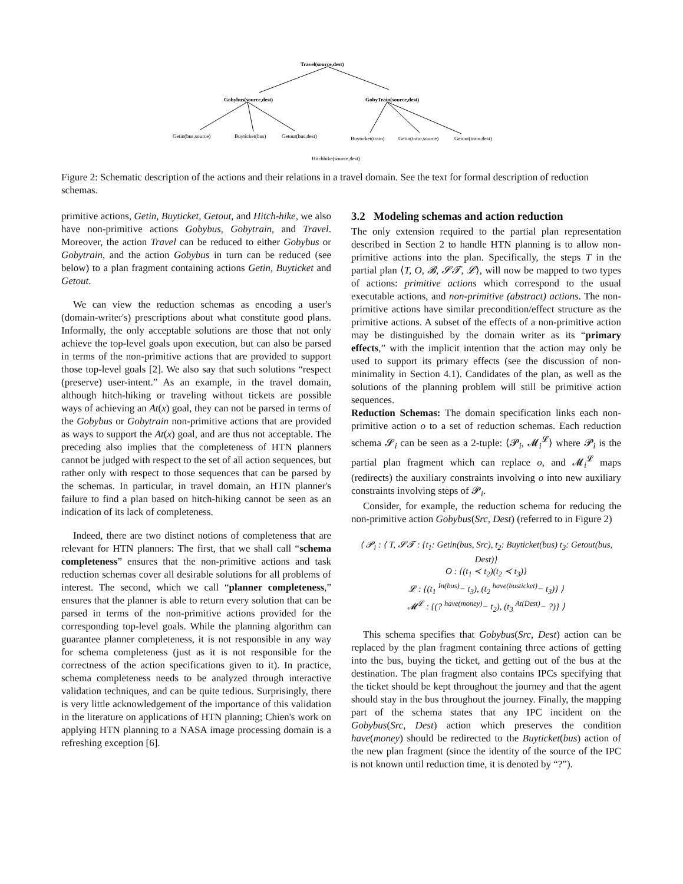Travel(source,dest)
Gobybus(source,dest)
GobyTrain(source,dest)
Getin(bus,source)
Buyticket(bus)
Getout(bus,dest)
Buyticket(train)
Getin(train,source)
Getout(train,dest)
Hitchhike(source,dest)
Figure 2: Schematic description of the actions and their relations in a travel domain. See the text for formal description of reduction schemas.
primitive actions, Getin, Buyticket, Getout, and Hitch-hike, we also have non-primitive actions Gobybus, Gobytrain, and Travel. Moreover, the action Travel can be reduced to either Gobybus or Gobytrain, and the action Gobybus in turn can be reduced (see below) to a plan fragment containing actions Getin, Buyticket and Getout.
We can view the reduction schemas as encoding a user's (domain-writer's) prescriptions about what constitute good plans. Informally, the only acceptable solutions are those that not only achieve the top-level goals upon execution, but can also be parsed in terms of the non-primitive actions that are provided to support those top-level goals [2]. We also say that such solutions “respect (preserve) user-intent.” As an example, in the travel domain, although hitch-hiking or traveling without tickets are possible ways of achieving an At(x) goal, they can not be parsed in terms of the Gobybus or Gobytrain non-primitive actions that are provided as ways to support the At(x) goal, and are thus not acceptable. The preceding also implies that the completeness of HTN planners cannot be judged with respect to the set of all action sequences, but rather only with respect to those sequences that can be parsed by the schemas. In particular, in travel domain, an HTN planner's failure to find a plan based on hitch-hiking cannot be seen as an indication of its lack of completeness.
Indeed, there are two distinct notions of completeness that are relevant for HTN planners: The first, that we shall call “schema completeness” ensures that the non-primitive actions and task reduction schemas cover all desirable solutions for all problems of interest. The second, which we call “planner completeness,” ensures that the planner is able to return every solution that can be parsed in terms of the non-primitive actions provided for the corresponding top-level goals. While the planning algorithm can guarantee planner completeness, it is not responsible in any way for schema completeness (just as it is not responsible for the correctness of the action specifications given to it). In practice, schema completeness needs to be analyzed through interactive validation techniques, and can be quite tedious. Surprisingly, there is very little acknowledgement of the importance of this validation in the literature on applications of HTN planning; Chien's work on applying HTN planning to a NASA image processing domain is a refreshing exception [6].
3.2 Modeling schemas and action reduction
The only extension required to the partial plan representation described in Section 2 to handle HTN planning is to allow non-primitive actions into the plan. Specifically, the steps T in the partial plan ⟨T, O, 𝓑, 𝓢𝓣, 𝓛⟩, will now be mapped to two types of actions: primitive actions which correspond to the usual executable actions, and non-primitive (abstract) actions. The non-primitive actions have similar precondition/effect structure as the primitive actions. A subset of the effects of a non-primitive action may be distinguished by the domain writer as its “primary effects,” with the implicit intention that the action may only be used to support its primary effects (see the discussion of non-minimality in Section 4.1). Candidates of the plan, as well as the solutions of the planning problem will still be primitive action sequences.
Reduction Schemas: The domain specification links each non-primitive action o to a set of reduction schemas. Each reduction schema 𝓢<sub>i</sub> can be seen as a 2-tuple: ⟨𝓟<sub>i</sub>, 𝓜<sub>i</sub><sup>𝓛</sup>⟩ where 𝓟<sub>i</sub> is the partial plan fragment which can replace o, and 𝓜<sub>i</sub><sup>𝓛</sup> maps (redirects) the auxiliary constraints involving o into new auxiliary constraints involving steps of 𝓟<sub>i</sub>.
Consider, for example, the reduction schema for reducing the non-primitive action Gobybus(Src, Dest) (referred to in Figure 2)
⟨ 𝓟<sub>i</sub> : ⟨ T, 𝓢𝓣 : {t<sub>1</sub>: Getin(bus, Src), t<sub>2</sub>: Buyticket(bus) t<sub>3</sub>: Getout(bus, Dest)}
O : {(t<sub>1</sub> ≺ t<sub>2</sub>)(t<sub>2</sub> ≺ t<sub>3</sub>)}
𝓛 : {(t<sub>1</sub> <sup>In(bus)</sup>− t<sub>3</sub>), (t<sub>2</sub> <sup>have(busticket)</sup>− t<sub>3</sub>)} ⟩
𝓜<sup>𝓛</sup> : {(? <sup>have(money)</sup>− t<sub>2</sub>), (t<sub>3</sub> <sup>At(Dest)</sup>− ?)} ⟩
This schema specifies that Gobybus(Src, Dest) action can be replaced by the plan fragment containing three actions of getting into the bus, buying the ticket, and getting out of the bus at the destination. The plan fragment also contains IPCs specifying that the ticket should be kept throughout the journey and that the agent should stay in the bus throughout the journey. Finally, the mapping part of the schema states that any IPC incident on the Gobybus(Src, Dest) action which preserves the condition have(money) should be redirected to the Buyticket(bus) action of the new plan fragment (since the identity of the source of the IPC is not known until reduction time, it is denoted by “?”).